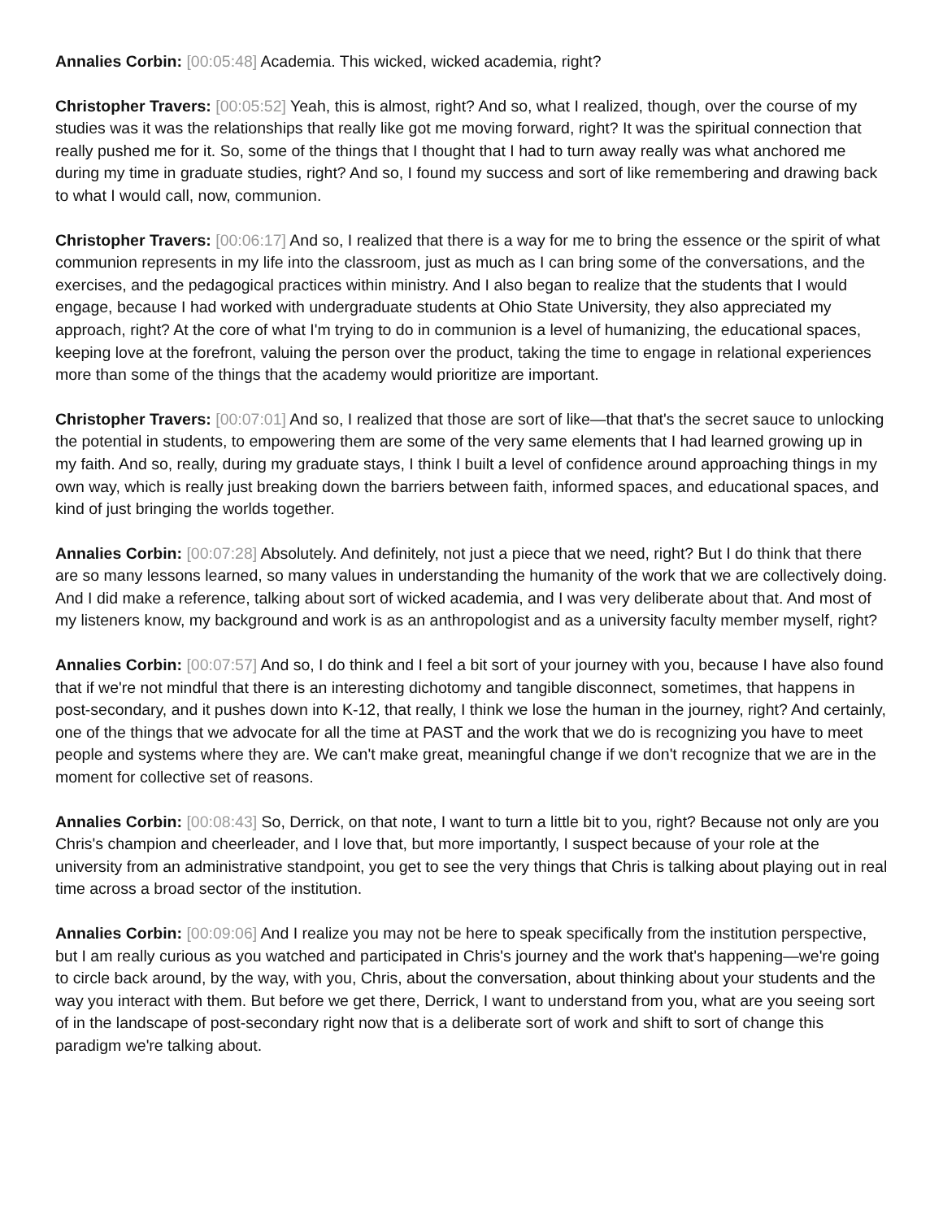Annalies Corbin: [00:05:48] Academia. This wicked, wicked academia, right?
Christopher Travers: [00:05:52] Yeah, this is almost, right? And so, what I realized, though, over the course of my studies was it was the relationships that really like got me moving forward, right? It was the spiritual connection that really pushed me for it. So, some of the things that I thought that I had to turn away really was what anchored me during my time in graduate studies, right? And so, I found my success and sort of like remembering and drawing back to what I would call, now, communion.
Christopher Travers: [00:06:17] And so, I realized that there is a way for me to bring the essence or the spirit of what communion represents in my life into the classroom, just as much as I can bring some of the conversations, and the exercises, and the pedagogical practices within ministry. And I also began to realize that the students that I would engage, because I had worked with undergraduate students at Ohio State University, they also appreciated my approach, right? At the core of what I'm trying to do in communion is a level of humanizing, the educational spaces, keeping love at the forefront, valuing the person over the product, taking the time to engage in relational experiences more than some of the things that the academy would prioritize are important.
Christopher Travers: [00:07:01] And so, I realized that those are sort of like—that that's the secret sauce to unlocking the potential in students, to empowering them are some of the very same elements that I had learned growing up in my faith. And so, really, during my graduate stays, I think I built a level of confidence around approaching things in my own way, which is really just breaking down the barriers between faith, informed spaces, and educational spaces, and kind of just bringing the worlds together.
Annalies Corbin: [00:07:28] Absolutely. And definitely, not just a piece that we need, right? But I do think that there are so many lessons learned, so many values in understanding the humanity of the work that we are collectively doing. And I did make a reference, talking about sort of wicked academia, and I was very deliberate about that. And most of my listeners know, my background and work is as an anthropologist and as a university faculty member myself, right?
Annalies Corbin: [00:07:57] And so, I do think and I feel a bit sort of your journey with you, because I have also found that if we're not mindful that there is an interesting dichotomy and tangible disconnect, sometimes, that happens in post-secondary, and it pushes down into K-12, that really, I think we lose the human in the journey, right? And certainly, one of the things that we advocate for all the time at PAST and the work that we do is recognizing you have to meet people and systems where they are. We can't make great, meaningful change if we don't recognize that we are in the moment for collective set of reasons.
Annalies Corbin: [00:08:43] So, Derrick, on that note, I want to turn a little bit to you, right? Because not only are you Chris's champion and cheerleader, and I love that, but more importantly, I suspect because of your role at the university from an administrative standpoint, you get to see the very things that Chris is talking about playing out in real time across a broad sector of the institution.
Annalies Corbin: [00:09:06] And I realize you may not be here to speak specifically from the institution perspective, but I am really curious as you watched and participated in Chris's journey and the work that's happening—we're going to circle back around, by the way, with you, Chris, about the conversation, about thinking about your students and the way you interact with them. But before we get there, Derrick, I want to understand from you, what are you seeing sort of in the landscape of post-secondary right now that is a deliberate sort of work and shift to sort of change this paradigm we're talking about.